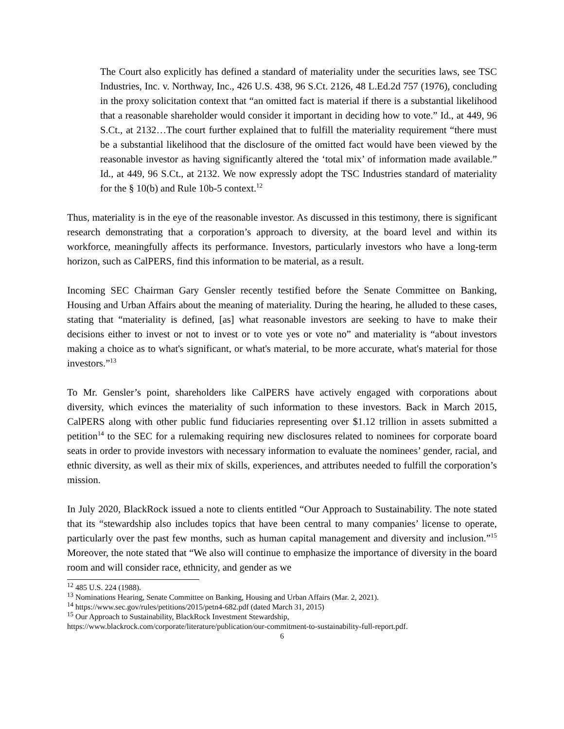The Court also explicitly has defined a standard of materiality under the securities laws, see TSC Industries, Inc. v. Northway, Inc., 426 U.S. 438, 96 S.Ct. 2126, 48 L.Ed.2d 757 (1976), concluding in the proxy solicitation context that “an omitted fact is material if there is a substantial likelihood that a reasonable shareholder would consider it important in deciding how to vote.” Id., at 449, 96 S.Ct., at 2132…The court further explained that to fulfill the materiality requirement “there must be a substantial likelihood that the disclosure of the omitted fact would have been viewed by the reasonable investor as having significantly altered the ‘total mix’ of information made available.” Id., at 449, 96 S.Ct., at 2132. We now expressly adopt the TSC Industries standard of materiality for the § 10(b) and Rule 10b-5 context.<sup>12</sup>
Thus, materiality is in the eye of the reasonable investor. As discussed in this testimony, there is significant research demonstrating that a corporation’s approach to diversity, at the board level and within its workforce, meaningfully affects its performance. Investors, particularly investors who have a long-term horizon, such as CalPERS, find this information to be material, as a result.
Incoming SEC Chairman Gary Gensler recently testified before the Senate Committee on Banking, Housing and Urban Affairs about the meaning of materiality. During the hearing, he alluded to these cases, stating that “materiality is defined, [as] what reasonable investors are seeking to have to make their decisions either to invest or not to invest or to vote yes or vote no” and materiality is “about investors making a choice as to what's significant, or what's material, to be more accurate, what's material for those investors.”<sup>13</sup>
To Mr. Gensler’s point, shareholders like CalPERS have actively engaged with corporations about diversity, which evinces the materiality of such information to these investors. Back in March 2015, CalPERS along with other public fund fiduciaries representing over $1.12 trillion in assets submitted a petition<sup>14</sup> to the SEC for a rulemaking requiring new disclosures related to nominees for corporate board seats in order to provide investors with necessary information to evaluate the nominees’ gender, racial, and ethnic diversity, as well as their mix of skills, experiences, and attributes needed to fulfill the corporation’s mission.
In July 2020, BlackRock issued a note to clients entitled “Our Approach to Sustainability. The note stated that its “stewardship also includes topics that have been central to many companies’ license to operate, particularly over the past few months, such as human capital management and diversity and inclusion.”<sup>15</sup> Moreover, the note stated that “We also will continue to emphasize the importance of diversity in the board room and will consider race, ethnicity, and gender as we
<sup>12</sup> 485 U.S. 224 (1988).
<sup>13</sup> Nominations Hearing, Senate Committee on Banking, Housing and Urban Affairs (Mar. 2, 2021).
<sup>14</sup> https://www.sec.gov/rules/petitions/2015/petn4-682.pdf (dated March 31, 2015)
<sup>15</sup> Our Approach to Sustainability, BlackRock Investment Stewardship,
https://www.blackrock.com/corporate/literature/publication/our-commitment-to-sustainability-full-report.pdf.
6